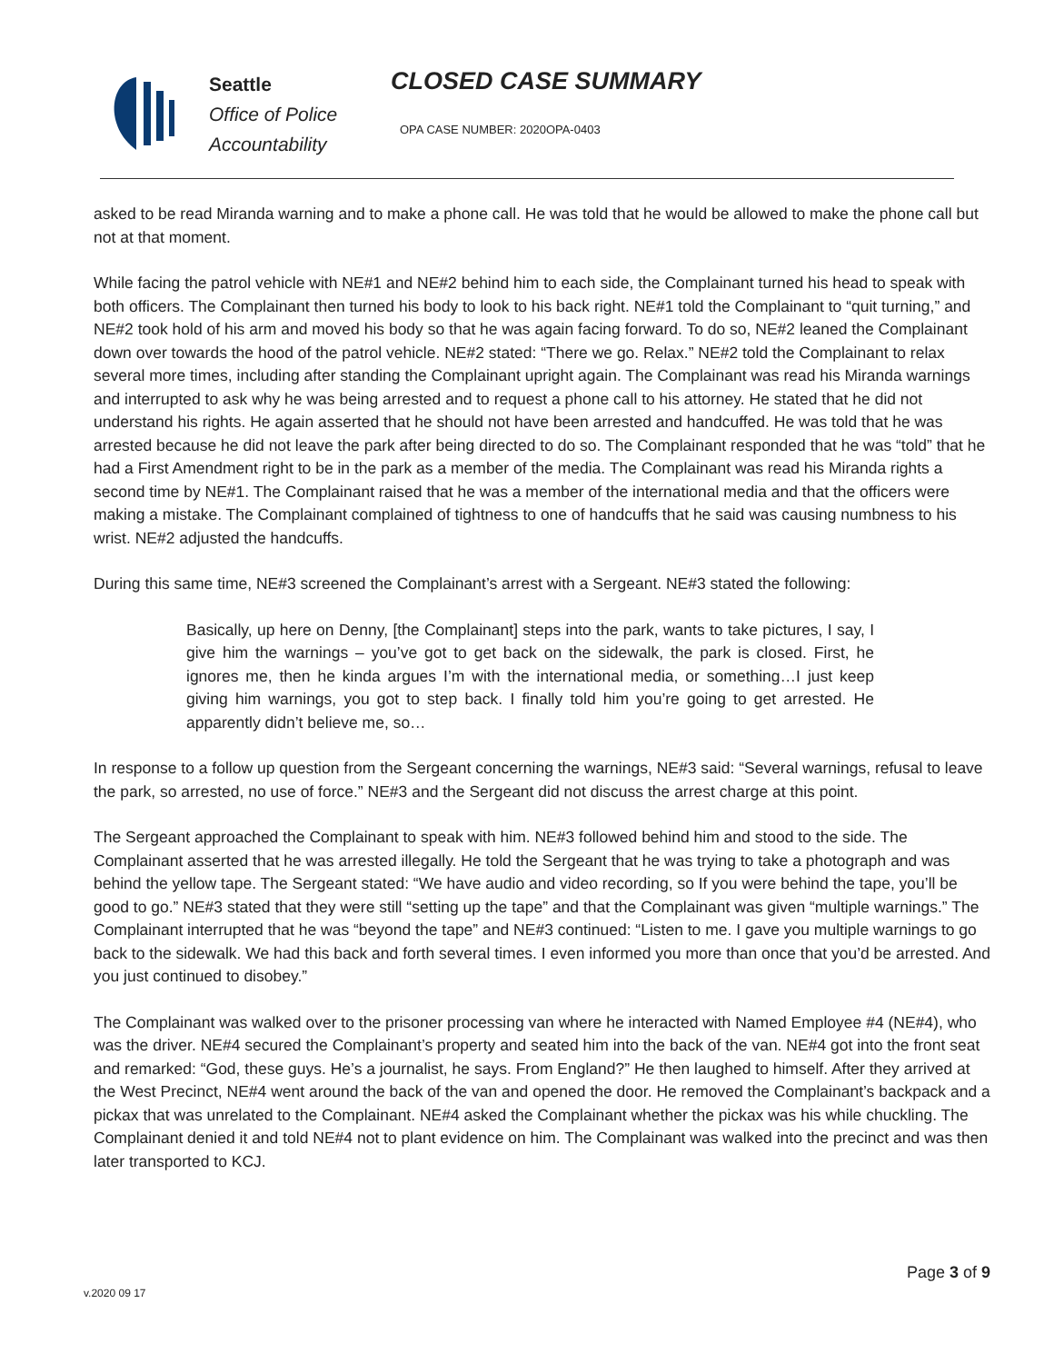Seattle
Office of Police
Accountability
CLOSED CASE SUMMARY
OPA CASE NUMBER: 2020OPA-0403
asked to be read Miranda warning and to make a phone call. He was told that he would be allowed to make the phone call but not at that moment.
While facing the patrol vehicle with NE#1 and NE#2 behind him to each side, the Complainant turned his head to speak with both officers. The Complainant then turned his body to look to his back right. NE#1 told the Complainant to “quit turning,” and NE#2 took hold of his arm and moved his body so that he was again facing forward. To do so, NE#2 leaned the Complainant down over towards the hood of the patrol vehicle. NE#2 stated: “There we go. Relax.” NE#2 told the Complainant to relax several more times, including after standing the Complainant upright again. The Complainant was read his Miranda warnings and interrupted to ask why he was being arrested and to request a phone call to his attorney. He stated that he did not understand his rights. He again asserted that he should not have been arrested and handcuffed. He was told that he was arrested because he did not leave the park after being directed to do so. The Complainant responded that he was “told” that he had a First Amendment right to be in the park as a member of the media. The Complainant was read his Miranda rights a second time by NE#1. The Complainant raised that he was a member of the international media and that the officers were making a mistake. The Complainant complained of tightness to one of handcuffs that he said was causing numbness to his wrist. NE#2 adjusted the handcuffs.
During this same time, NE#3 screened the Complainant’s arrest with a Sergeant. NE#3 stated the following:
Basically, up here on Denny, [the Complainant] steps into the park, wants to take pictures, I say, I give him the warnings – you’ve got to get back on the sidewalk, the park is closed. First, he ignores me, then he kinda argues I’m with the international media, or something…I just keep giving him warnings, you got to step back. I finally told him you’re going to get arrested. He apparently didn’t believe me, so…
In response to a follow up question from the Sergeant concerning the warnings, NE#3 said: “Several warnings, refusal to leave the park, so arrested, no use of force.” NE#3 and the Sergeant did not discuss the arrest charge at this point.
The Sergeant approached the Complainant to speak with him. NE#3 followed behind him and stood to the side. The Complainant asserted that he was arrested illegally. He told the Sergeant that he was trying to take a photograph and was behind the yellow tape. The Sergeant stated: “We have audio and video recording, so If you were behind the tape, you’ll be good to go.” NE#3 stated that they were still “setting up the tape” and that the Complainant was given “multiple warnings.” The Complainant interrupted that he was “beyond the tape” and NE#3 continued: “Listen to me. I gave you multiple warnings to go back to the sidewalk. We had this back and forth several times. I even informed you more than once that you’d be arrested. And you just continued to disobey.”
The Complainant was walked over to the prisoner processing van where he interacted with Named Employee #4 (NE#4), who was the driver. NE#4 secured the Complainant’s property and seated him into the back of the van. NE#4 got into the front seat and remarked: “God, these guys. He’s a journalist, he says. From England?” He then laughed to himself. After they arrived at the West Precinct, NE#4 went around the back of the van and opened the door. He removed the Complainant’s backpack and a pickax that was unrelated to the Complainant. NE#4 asked the Complainant whether the pickax was his while chuckling. The Complainant denied it and told NE#4 not to plant evidence on him. The Complainant was walked into the precinct and was then later transported to KCJ.
Page 3 of 9
v.2020 09 17